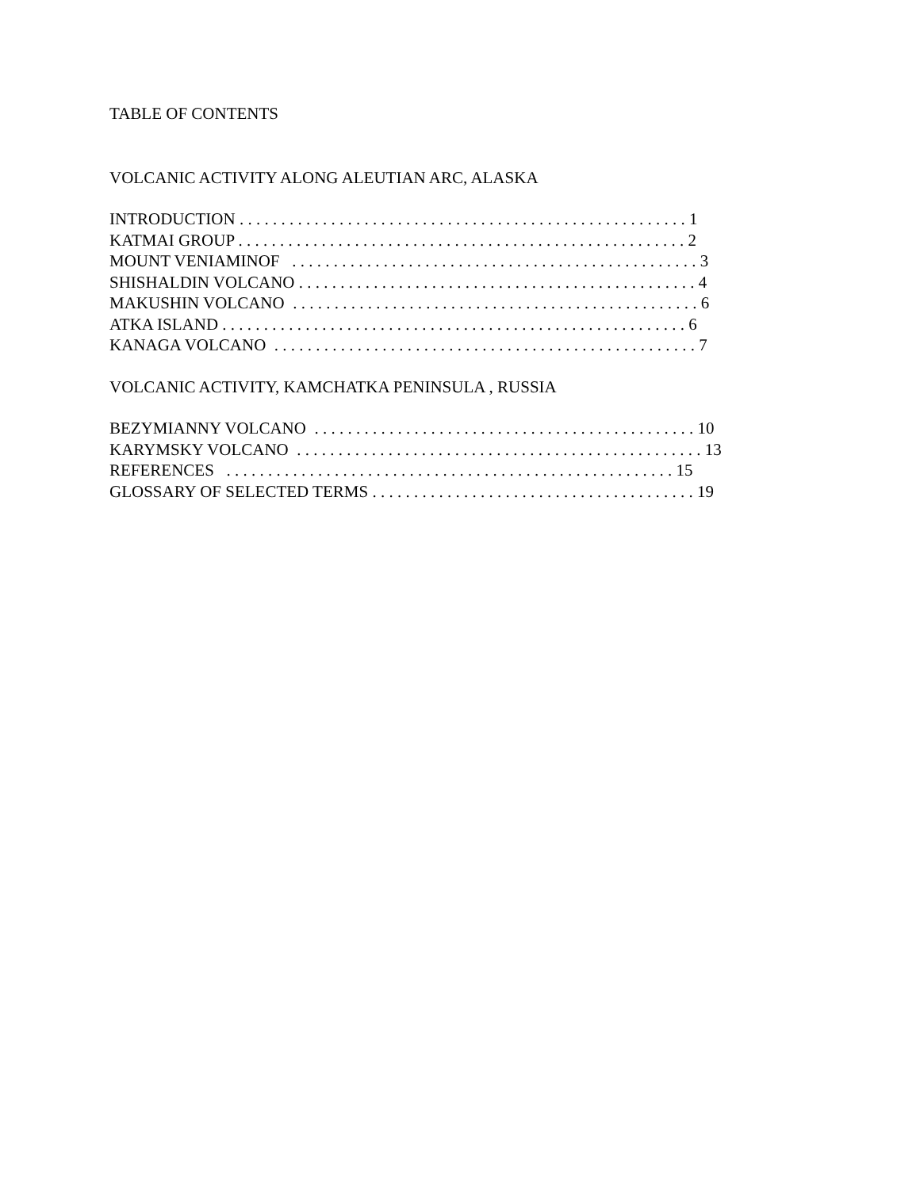TABLE OF CONTENTS
VOLCANIC ACTIVITY ALONG ALEUTIAN ARC, ALASKA
INTRODUCTION . . . . . . . . . . . . . . . . . . . . . . . . . . . . . . . . . . . . . . . . . . . . . . . . . . . . . . 1
KATMAI GROUP . . . . . . . . . . . . . . . . . . . . . . . . . . . . . . . . . . . . . . . . . . . . . . . . . . . . . . 2
MOUNT VENIAMINOF . . . . . . . . . . . . . . . . . . . . . . . . . . . . . . . . . . . . . . . . . . . . . . . . . 3
SHISHALDIN VOLCANO . . . . . . . . . . . . . . . . . . . . . . . . . . . . . . . . . . . . . . . . . . . . . . . . 4
MAKUSHIN VOLCANO . . . . . . . . . . . . . . . . . . . . . . . . . . . . . . . . . . . . . . . . . . . . . . . . . 6
ATKA ISLAND . . . . . . . . . . . . . . . . . . . . . . . . . . . . . . . . . . . . . . . . . . . . . . . . . . . . . . . . 6
KANAGA VOLCANO . . . . . . . . . . . . . . . . . . . . . . . . . . . . . . . . . . . . . . . . . . . . . . . . . . . 7
VOLCANIC ACTIVITY, KAMCHATKA PENINSULA , RUSSIA
BEZYMIANNY VOLCANO . . . . . . . . . . . . . . . . . . . . . . . . . . . . . . . . . . . . . . . . . . . . . . 10
KARYMSKY VOLCANO . . . . . . . . . . . . . . . . . . . . . . . . . . . . . . . . . . . . . . . . . . . . . . . . . 13
REFERENCES . . . . . . . . . . . . . . . . . . . . . . . . . . . . . . . . . . . . . . . . . . . . . . . . . . . . . . 15
GLOSSARY OF SELECTED TERMS . . . . . . . . . . . . . . . . . . . . . . . . . . . . . . . . . . . . . . . 19